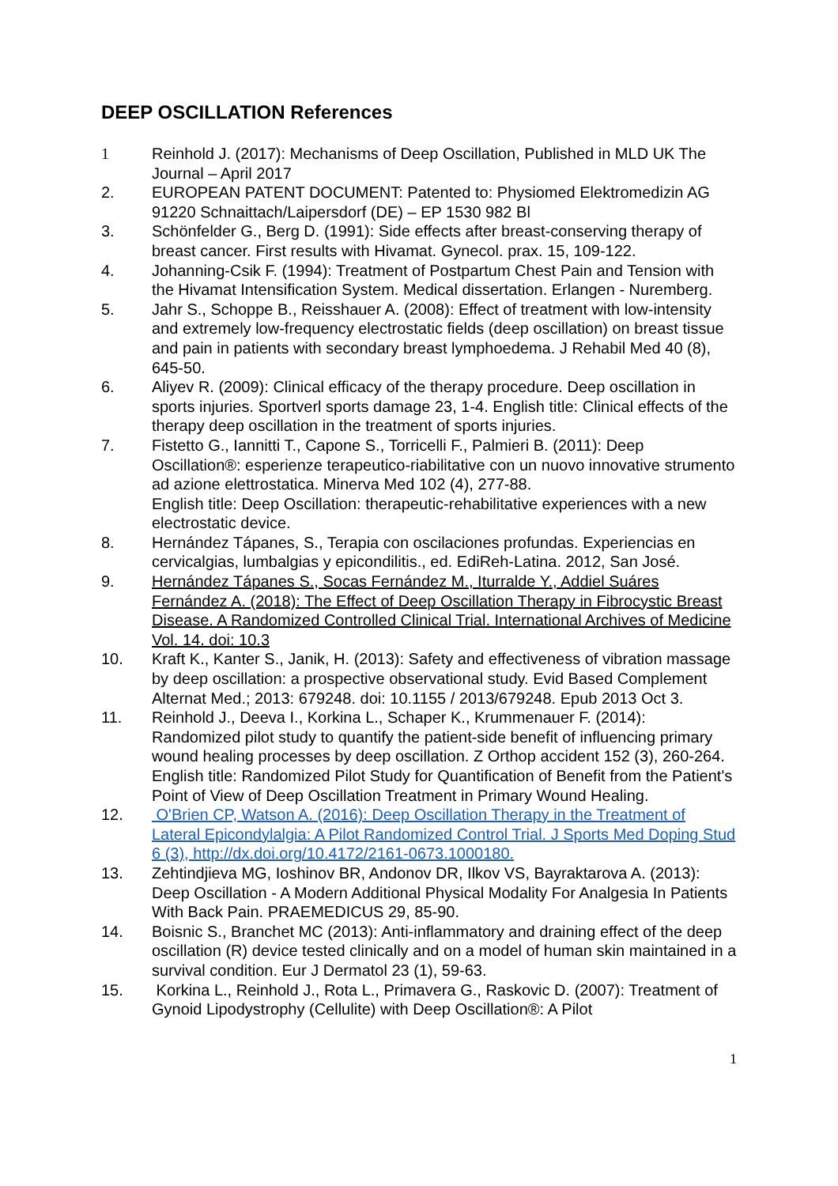DEEP OSCILLATION References
1 Reinhold J. (2017): Mechanisms of Deep Oscillation, Published in MLD UK The Journal – April 2017
2. EUROPEAN PATENT DOCUMENT: Patented to: Physiomed Elektromedizin AG 91220 Schnaittach/Laipersdorf (DE) – EP 1530 982 Bl
3. Schönfelder G., Berg D. (1991): Side effects after breast-conserving therapy of breast cancer. First results with Hivamat. Gynecol. prax. 15, 109-122.
4. Johanning-Csik F. (1994): Treatment of Postpartum Chest Pain and Tension with the Hivamat Intensification System. Medical dissertation. Erlangen - Nuremberg.
5. Jahr S., Schoppe B., Reisshauer A. (2008): Effect of treatment with low-intensity and extremely low-frequency electrostatic fields (deep oscillation) on breast tissue and pain in patients with secondary breast lymphoedema. J Rehabil Med 40 (8), 645-50.
6. Aliyev R. (2009): Clinical efficacy of the therapy procedure. Deep oscillation in sports injuries. Sportverl sports damage 23, 1-4. English title: Clinical effects of the therapy deep oscillation in the treatment of sports injuries.
7. Fistetto G., Iannitti T., Capone S., Torricelli F., Palmieri B. (2011): Deep Oscillation®: esperienze terapeutico-riabilitative con un nuovo innovative strumento ad azione elettrostatica. Minerva Med 102 (4), 277-88.
English title: Deep Oscillation: therapeutic-rehabilitative experiences with a new electrostatic device.
8. Hernández Tápanes, S., Terapia con oscilaciones profundas. Experiencias en cervicalgias, lumbalgias y epicondilitis., ed. EdiReh-Latina. 2012, San José.
9. Hernández Tápanes S., Socas Fernández M., Iturralde Y., Addiel Suáres Fernández A. (2018): The Effect of Deep Oscillation Therapy in Fibrocystic Breast Disease. A Randomized Controlled Clinical Trial. International Archives of Medicine Vol. 14. doi: 10.3
10. Kraft K., Kanter S., Janik, H. (2013): Safety and effectiveness of vibration massage by deep oscillation: a prospective observational study. Evid Based Complement Alternat Med.; 2013: 679248. doi: 10.1155 / 2013/679248. Epub 2013 Oct 3.
11. Reinhold J., Deeva I., Korkina L., Schaper K., Krummenauer F. (2014): Randomized pilot study to quantify the patient-side benefit of influencing primary wound healing processes by deep oscillation. Z Orthop accident 152 (3), 260-264. English title: Randomized Pilot Study for Quantification of Benefit from the Patient's Point of View of Deep Oscillation Treatment in Primary Wound Healing.
12. O'Brien CP, Watson A. (2016): Deep Oscillation Therapy in the Treatment of Lateral Epicondylalgia: A Pilot Randomized Control Trial. J Sports Med Doping Stud 6 (3), http://dx.doi.org/10.4172/2161-0673.1000180.
13. Zehtindjieva MG, Ioshinov BR, Andonov DR, Ilkov VS, Bayraktarova A. (2013): Deep Oscillation - A Modern Additional Physical Modality For Analgesia In Patients With Back Pain. PRAEMEDICUS 29, 85-90.
14. Boisnic S., Branchet MC (2013): Anti-inflammatory and draining effect of the deep oscillation (R) device tested clinically and on a model of human skin maintained in a survival condition. Eur J Dermatol 23 (1), 59-63.
15. Korkina L., Reinhold J., Rota L., Primavera G., Raskovic D. (2007): Treatment of Gynoid Lipodystrophy (Cellulite) with Deep Oscillation®: A Pilot
1